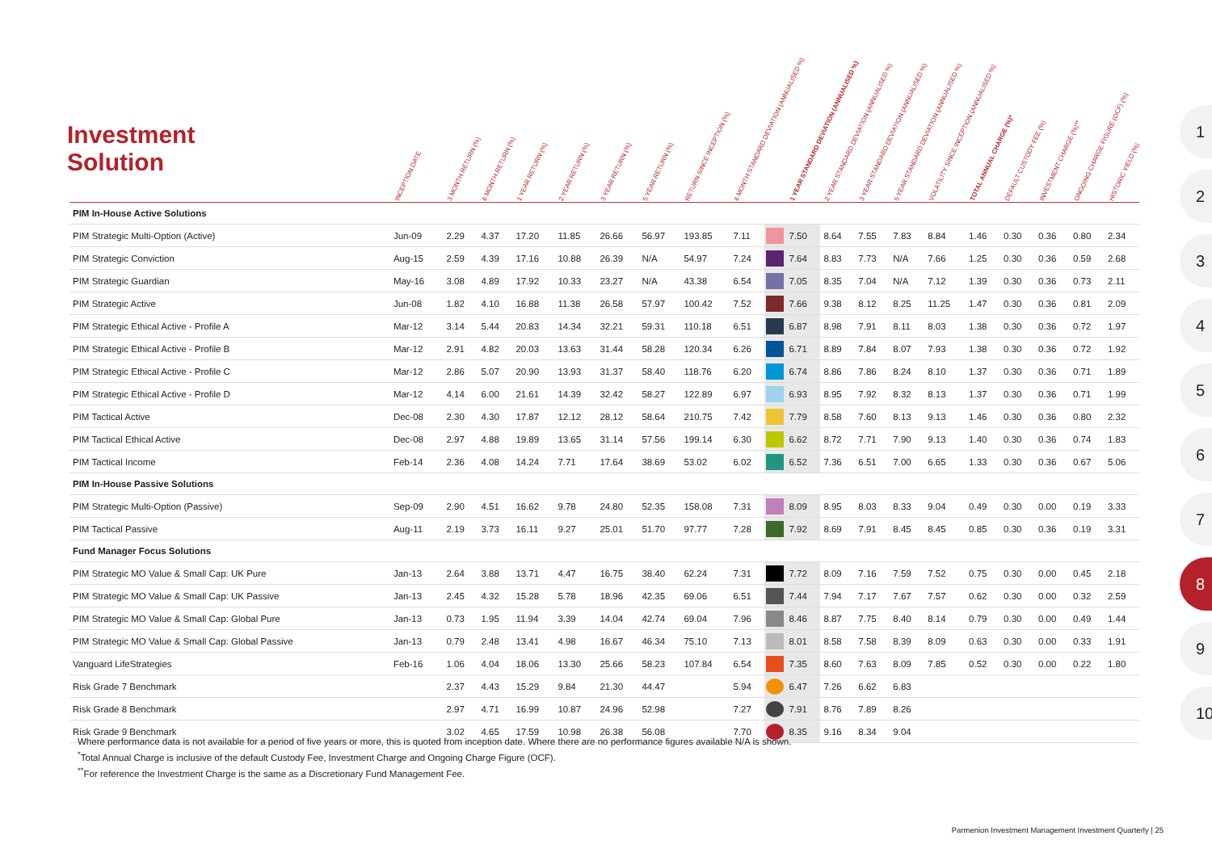Investment
Solution
| | INCEPTION DATE | 3 MONTH RETURN (%) | 6 MONTH RETURN (%) | 1 YEAR RETURN (%) | 2 YEAR RETURN (%) | 3 YEAR RETURN (%) | 5 YEAR RETURN (%) | RETURN SINCE INCEPTION (%) | 6 MONTH STANDARD DEVIATION (ANNUALISED %) | | 1 YEAR STANDARD DEVIATION (ANNUALISED %) | 2 YEAR STANDARD DEVIATION (ANNUALISED %) | 3 YEAR STANDARD DEVIATION (ANNUALISED %) | 5 YEAR STANDARD DEVIATION (ANNUALISED %) | VOLATILITY SINCE INCEPTION (ANNUALISED %) | TOTAL ANNUAL CHARGE (%)* | DEFAULT CUSTODY FEE (%) | INVESTMENT CHARGE (%)** | ONGOING CHARGE FIGURE (OCF) (%) | HISTORIC YIELD (%) |
| --- | --- | --- | --- | --- | --- | --- | --- | --- | --- | --- | --- | --- | --- | --- | --- | --- | --- | --- | --- | --- |
| PIM In-House Active Solutions | | | | | | | | | | | | | | | | | | | | |
| PIM Strategic Multi-Option (Active) | Jun-09 | 2.29 | 4.37 | 17.20 | 11.85 | 26.66 | 56.97 | 193.85 | 7.11 | | 7.50 | 8.64 | 7.55 | 7.83 | 8.84 | 1.46 | 0.30 | 0.36 | 0.80 | 2.34 |
| PIM Strategic Conviction | Aug-15 | 2.59 | 4.39 | 17.16 | 10.88 | 26.39 | N/A | 54.97 | 7.24 | | 7.64 | 8.83 | 7.73 | N/A | 7.66 | 1.25 | 0.30 | 0.36 | 0.59 | 2.68 |
| PIM Strategic Guardian | May-16 | 3.08 | 4.89 | 17.92 | 10.33 | 23.27 | N/A | 43.38 | 6.54 | | 7.05 | 8.35 | 7.04 | N/A | 7.12 | 1.39 | 0.30 | 0.36 | 0.73 | 2.11 |
| PIM Strategic Active | Jun-08 | 1.82 | 4.10 | 16.88 | 11.38 | 26.58 | 57.97 | 100.42 | 7.52 | | 7.66 | 9.38 | 8.12 | 8.25 | 11.25 | 1.47 | 0.30 | 0.36 | 0.81 | 2.09 |
| PIM Strategic Ethical Active - Profile A | Mar-12 | 3.14 | 5.44 | 20.83 | 14.34 | 32.21 | 59.31 | 110.18 | 6.51 | | 6.87 | 8.98 | 7.91 | 8.11 | 8.03 | 1.38 | 0.30 | 0.36 | 0.72 | 1.97 |
| PIM Strategic Ethical Active - Profile B | Mar-12 | 2.91 | 4.82 | 20.03 | 13.63 | 31.44 | 58.28 | 120.34 | 6.26 | | 6.71 | 8.89 | 7.84 | 8.07 | 7.93 | 1.38 | 0.30 | 0.36 | 0.72 | 1.92 |
| PIM Strategic Ethical Active - Profile C | Mar-12 | 2.86 | 5.07 | 20.90 | 13.93 | 31.37 | 58.40 | 118.76 | 6.20 | | 6.74 | 8.86 | 7.86 | 8.24 | 8.10 | 1.37 | 0.30 | 0.36 | 0.71 | 1.89 |
| PIM Strategic Ethical Active - Profile D | Mar-12 | 4.14 | 6.00 | 21.61 | 14.39 | 32.42 | 58.27 | 122.89 | 6.97 | | 6.93 | 8.95 | 7.92 | 8.32 | 8.13 | 1.37 | 0.30 | 0.36 | 0.71 | 1.99 |
| PIM Tactical Active | Dec-08 | 2.30 | 4.30 | 17.87 | 12.12 | 28.12 | 58.64 | 210.75 | 7.42 | | 7.79 | 8.58 | 7.60 | 8.13 | 9.13 | 1.46 | 0.30 | 0.36 | 0.80 | 2.32 |
| PIM Tactical Ethical Active | Dec-08 | 2.97 | 4.88 | 19.89 | 13.65 | 31.14 | 57.56 | 199.14 | 6.30 | | 6.62 | 8.72 | 7.71 | 7.90 | 9.13 | 1.40 | 0.30 | 0.36 | 0.74 | 1.83 |
| PIM Tactical Income | Feb-14 | 2.36 | 4.08 | 14.24 | 7.71 | 17.64 | 38.69 | 53.02 | 6.02 | | 6.52 | 7.36 | 6.51 | 7.00 | 6.65 | 1.33 | 0.30 | 0.36 | 0.67 | 5.06 |
| PIM In-House Passive Solutions | | | | | | | | | | | | | | | | | | | | |
| PIM Strategic Multi-Option (Passive) | Sep-09 | 2.90 | 4.51 | 16.62 | 9.78 | 24.80 | 52.35 | 158.08 | 7.31 | | 8.09 | 8.95 | 8.03 | 8.33 | 9.04 | 0.49 | 0.30 | 0.00 | 0.19 | 3.33 |
| PIM Tactical Passive | Aug-11 | 2.19 | 3.73 | 16.11 | 9.27 | 25.01 | 51.70 | 97.77 | 7.28 | | 7.92 | 8.69 | 7.91 | 8.45 | 8.45 | 0.85 | 0.30 | 0.36 | 0.19 | 3.31 |
| Fund Manager Focus Solutions | | | | | | | | | | | | | | | | | | | | |
| PIM Strategic MO Value & Small Cap: UK Pure | Jan-13 | 2.64 | 3.88 | 13.71 | 4.47 | 16.75 | 38.40 | 62.24 | 7.31 | | 7.72 | 8.09 | 7.16 | 7.59 | 7.52 | 0.75 | 0.30 | 0.00 | 0.45 | 2.18 |
| PIM Strategic MO Value & Small Cap: UK Passive | Jan-13 | 2.45 | 4.32 | 15.28 | 5.78 | 18.96 | 42.35 | 69.06 | 6.51 | | 7.44 | 7.94 | 7.17 | 7.67 | 7.57 | 0.62 | 0.30 | 0.00 | 0.32 | 2.59 |
| PIM Strategic MO Value & Small Cap: Global Pure | Jan-13 | 0.73 | 1.95 | 11.94 | 3.39 | 14.04 | 42.74 | 69.04 | 7.96 | | 8.46 | 8.87 | 7.75 | 8.40 | 8.14 | 0.79 | 0.30 | 0.00 | 0.49 | 1.44 |
| PIM Strategic MO Value & Small Cap: Global Passive | Jan-13 | 0.79 | 2.48 | 13.41 | 4.98 | 16.67 | 46.34 | 75.10 | 7.13 | | 8.01 | 8.58 | 7.58 | 8.39 | 8.09 | 0.63 | 0.30 | 0.00 | 0.33 | 1.91 |
| Vanguard LifeStrategies | Feb-16 | 1.06 | 4.04 | 18.06 | 13.30 | 25.66 | 58.23 | 107.84 | 6.54 | | 7.35 | 8.60 | 7.63 | 8.09 | 7.85 | 0.52 | 0.30 | 0.00 | 0.22 | 1.80 |
| Risk Grade 7 Benchmark | | 2.37 | 4.43 | 15.29 | 9.84 | 21.30 | 44.47 | | 5.94 | | 6.47 | 7.26 | 6.62 | 6.83 | | | | | | |
| Risk Grade 8 Benchmark | | 2.97 | 4.71 | 16.99 | 10.87 | 24.96 | 52.98 | | 7.27 | | 7.91 | 8.76 | 7.89 | 8.26 | | | | | | |
| Risk Grade 9 Benchmark | | 3.02 | 4.65 | 17.59 | 10.98 | 26.38 | 56.08 | | 7.70 | | 8.35 | 9.16 | 8.34 | 9.04 | | | | | | |
Where performance data is not available for a period of five years or more, this is quoted from inception date. Where there are no performance figures available N/A is shown.
<sup>*</sup> Total Annual Charge is inclusive of the default Custody Fee, Investment Charge and Ongoing Charge Figure (OCF).
<sup>**</sup> For reference the Investment Charge is the same as a Discretionary Fund Management Fee.
Parmenion Investment Management Investment Quarterly | 25
1
2
3
4
5
6
7
8
9
10